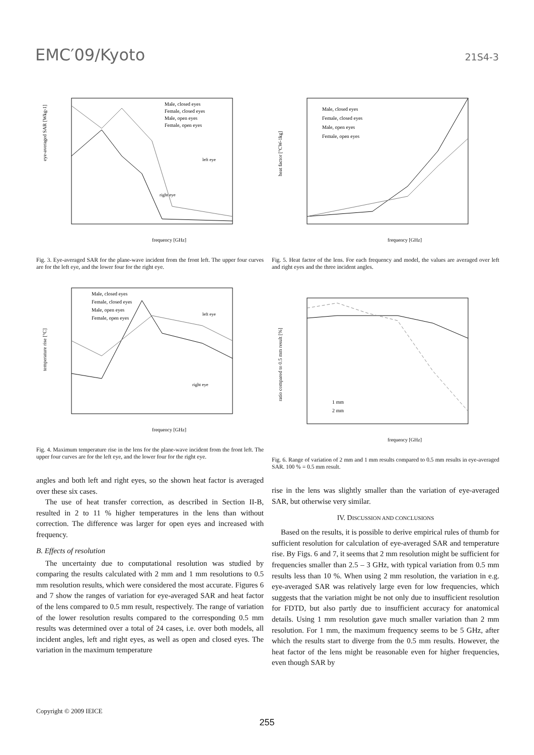EMC′09/Kyoto 21S4-3
frequency [GHz]
eye-averaged SAR [Wkg-1]
Male, closed eyes
Female, closed eyes
Male, open eyes
Female, open eyes
left eye
right eye
Fig. 3. Eye-averaged SAR for the plane-wave incident from the front left. The upper four curves are for the left eye, and the lower four for the right eye.
frequency [GHz]
temperature rise [°C]
Male, closed eyes
Female, closed eyes
Male, open eyes
Female, open eyes
left eye
right eye
Fig. 4. Maximum temperature rise in the lens for the plane-wave incident from the front left. The upper four curves are for the left eye, and the lower four for the right eye.
angles and both left and right eyes, so the shown heat factor is averaged over these six cases.
The use of heat transfer correction, as described in Section II-B, resulted in 2 to 11 % higher temperatures in the lens than without correction. The difference was larger for open eyes and increased with frequency.
B. Effects of resolution
The uncertainty due to computational resolution was studied by comparing the results calculated with 2 mm and 1 mm resolutions to 0.5 mm resolution results, which were considered the most accurate. Figures 6 and 7 show the ranges of variation for eye-averaged SAR and heat factor of the lens compared to 0.5 mm result, respectively. The range of variation of the lower resolution results compared to the corresponding 0.5 mm results was determined over a total of 24 cases, i.e. over both models, all incident angles, left and right eyes, as well as open and closed eyes. The variation in the maximum temperature
frequency [GHz]
heat factor [°CW-1kg]
Male, closed eyes
Female, closed eyes
Male, open eyes
Female, open eyes
Fig. 5. Heat factor of the lens. For each frequency and model, the values are averaged over left and right eyes and the three incident angles.
frequency [GHz]
ratio compared to 0.5 mm result [%]
1 mm
2 mm
Fig. 6. Range of variation of 2 mm and 1 mm results compared to 0.5 mm results in eye-averaged SAR. 100 % = 0.5 mm result.
rise in the lens was slightly smaller than the variation of eye-averaged SAR, but otherwise very similar.
IV. DISCUSSION AND CONCLUSIONS
Based on the results, it is possible to derive empirical rules of thumb for sufficient resolution for calculation of eye-averaged SAR and temperature rise. By Figs. 6 and 7, it seems that 2 mm resolution might be sufficient for frequencies smaller than 2.5 – 3 GHz, with typical variation from 0.5 mm results less than 10 %. When using 2 mm resolution, the variation in e.g. eye-averaged SAR was relatively large even for low frequencies, which suggests that the variation might be not only due to insufficient resolution for FDTD, but also partly due to insufficient accuracy for anatomical details. Using 1 mm resolution gave much smaller variation than 2 mm resolution. For 1 mm, the maximum frequency seems to be 5 GHz, after which the results start to diverge from the 0.5 mm results. However, the heat factor of the lens might be reasonable even for higher frequencies, even though SAR by
Copyright © 2009 IEICE
255